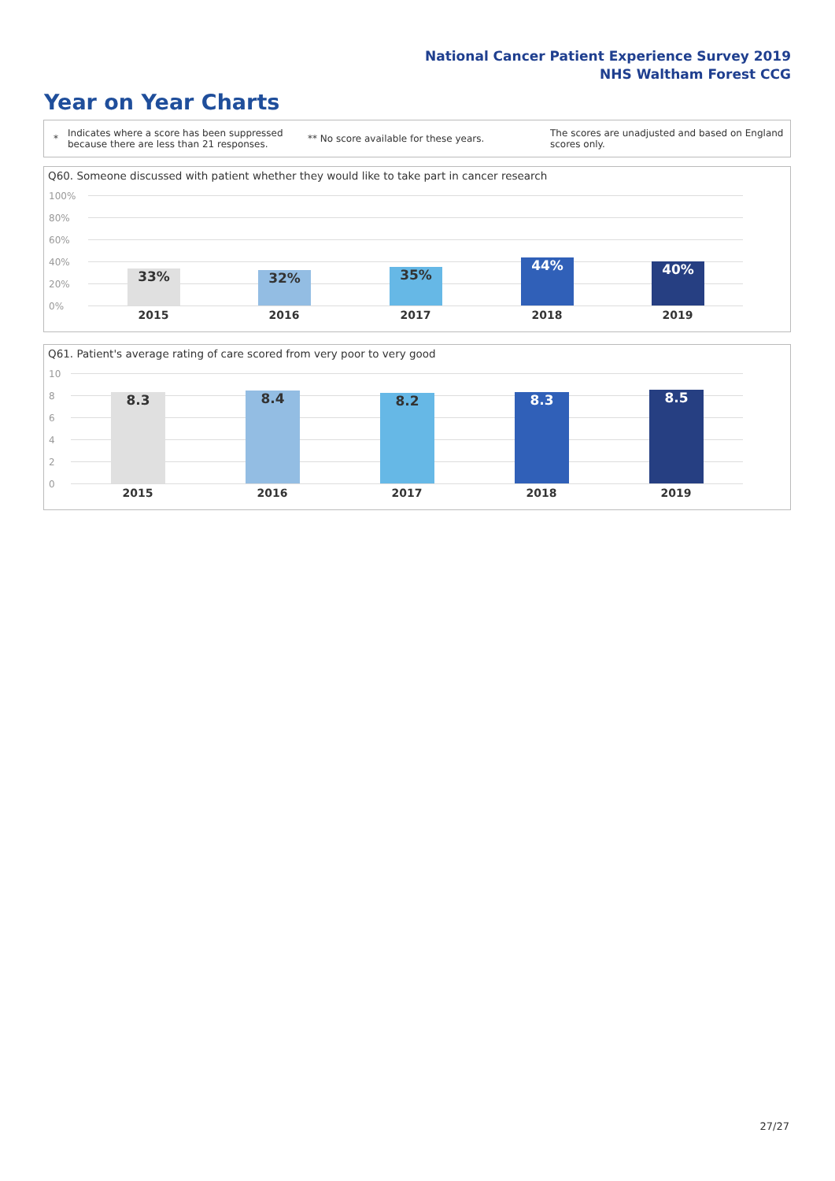National Cancer Patient Experience Survey 2019
NHS Waltham Forest CCG
Year on Year Charts
*
Indicates where a score has been suppressed because there are less than 21 responses.
** No score available for these years.
The scores are unadjusted and based on England scores only.
Q60. Someone discussed with patient whether they would like to take part in cancer research
100%
80%
60%
40%
20%
0%
33% 32% 35%
44% 40%
2015 2016 2017 2018 2019
Q61. Patient's average rating of care scored from very poor to very good
10
8
6
4
2
0
8.3 8.4 8.2 8.3 8.5
2015 2016 2017 2018 2019
27/27